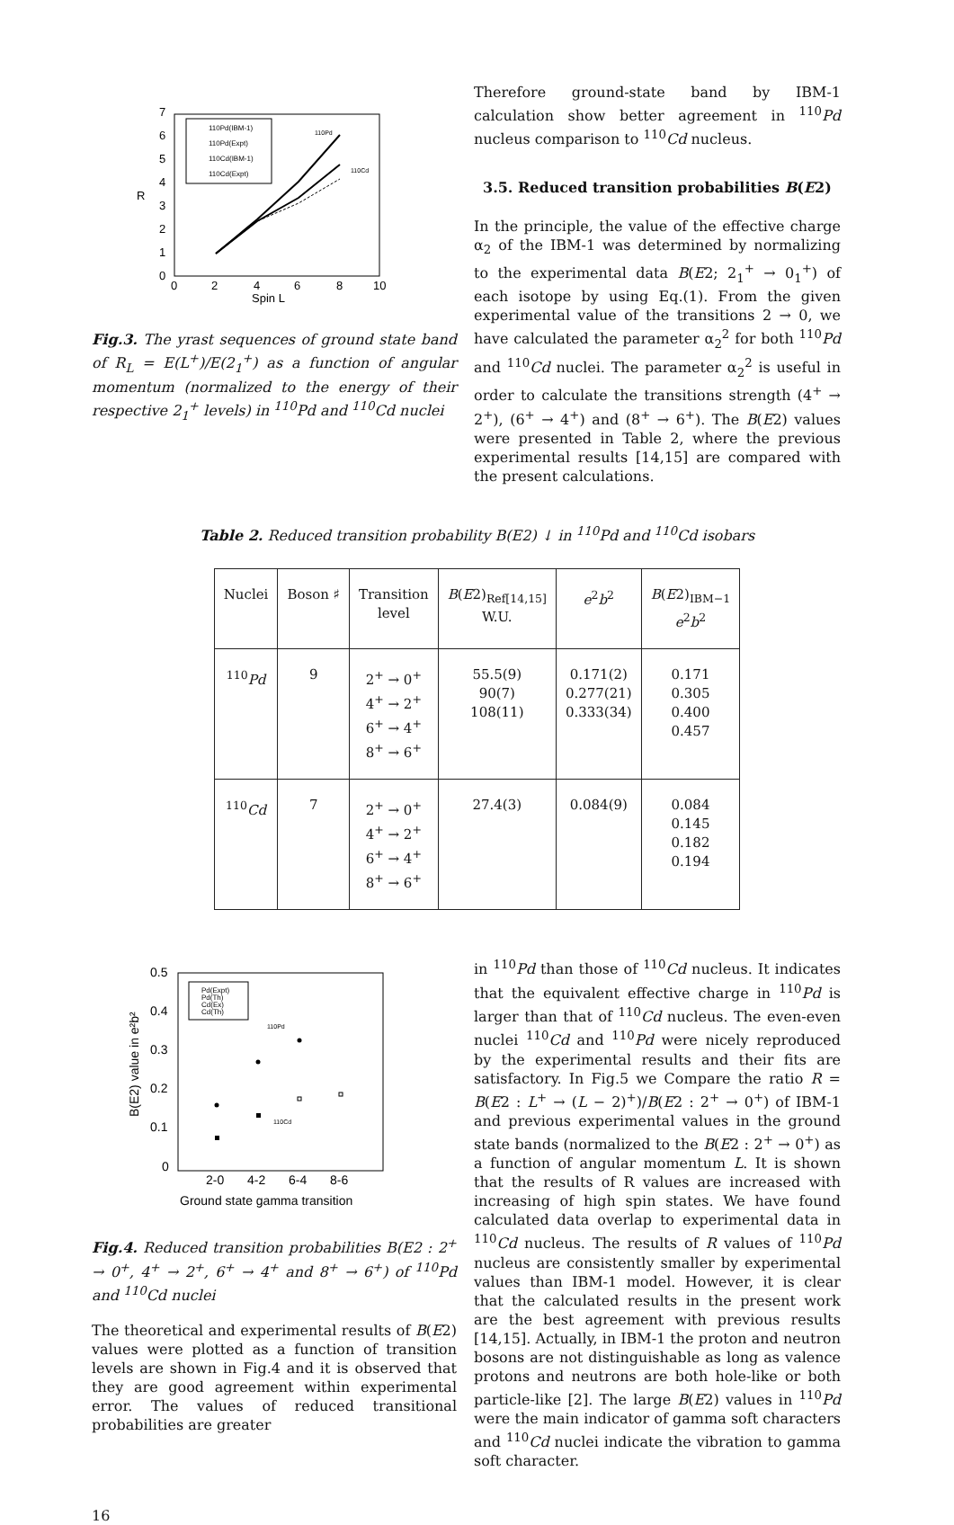7
6
5
4
3
2
1
0
0
2
4
6
8
10
Spin L
R
110Pd(IBM-1)
110Pd(Expt)
110Cd(IBM-1)
110Cd(Expt)
110Pd
110Cd
Fig.3. The yrast sequences of ground state band of R<sub>L</sub> = E(L<sup>+</sup>)/E(2<sub>1</sub><sup>+</sup>) as a function of angular momentum (normalized to the energy of their respective 2<sub>1</sub><sup>+</sup> levels) in <sup>110</sup>Pd and <sup>110</sup>Cd nuclei
Therefore ground-state band by IBM-1 calculation show better agreement in <sup>110</sup>Pd nucleus comparison to <sup>110</sup>Cd nucleus.
3.5. Reduced transition probabilities B(E2)
In the principle, the value of the effective charge α<sub>2</sub> of the IBM-1 was determined by normalizing to the experimental data B(E2; 2<sub>1</sub><sup>+</sup> → 0<sub>1</sub><sup>+</sup>) of each isotope by using Eq.(1). From the given experimental value of the transitions 2 → 0, we have calculated the parameter α<sub>2</sub><sup>2</sup> for both <sup>110</sup>Pd and <sup>110</sup>Cd nuclei. The parameter α<sub>2</sub><sup>2</sup> is useful in order to calculate the transitions strength (4<sup>+</sup> → 2<sup>+</sup>), (6<sup>+</sup> → 4<sup>+</sup>) and (8<sup>+</sup> → 6<sup>+</sup>). The B(E2) values were presented in Table 2, where the previous experimental results [14,15] are compared with the present calculations.
Table 2. Reduced transition probability B(E2) ↓ in <sup>110</sup>Pd and <sup>110</sup>Cd isobars
| Nuclei | Boson ♯ | Transition level | B ( E 2)<sub>Ref[14,15]</sub> W.U. | e<sup>2</sup> b<sup>2</sup> | B ( E 2)<sub>IBM−1</sub> e<sup>2</sup> b<sup>2</sup> |
| --- | --- | --- | --- | --- | --- |
| <sup>110</sup> Pd | 9 | 2<sup>+</sup> → 0<sup>+</sup> 4<sup>+</sup> → 2<sup>+</sup> 6<sup>+</sup> → 4<sup>+</sup> 8<sup>+</sup> → 6<sup>+</sup> | 55.5(9) 90(7) 108(11) | 0.171(2) 0.277(21) 0.333(34) | 0.171 0.305 0.400 0.457 |
| <sup>110</sup> Cd | 7 | 2<sup>+</sup> → 0<sup>+</sup> 4<sup>+</sup> → 2<sup>+</sup> 6<sup>+</sup> → 4<sup>+</sup> 8<sup>+</sup> → 6<sup>+</sup> | 27.4(3) | 0.084(9) | 0.084 0.145 0.182 0.194 |
0.5
0.4
0.3
0.2
0.1
0
2-0
4-2
6-4
8-6
Ground state gamma transition
B(E2) value in e²b²
Pd(Expt)
Pd(Th)
Cd(Ex)
Cd(Th)
110Pd
110Cd
Fig.4. Reduced transition probabilities B(E2 : 2<sup>+</sup> → 0<sup>+</sup>, 4<sup>+</sup> → 2<sup>+</sup>, 6<sup>+</sup> → 4<sup>+</sup> and 8<sup>+</sup> → 6<sup>+</sup>) of <sup>110</sup>Pd and <sup>110</sup>Cd nuclei
The theoretical and experimental results of B(E2) values were plotted as a function of transition levels are shown in Fig.4 and it is observed that they are good agreement within experimental error. The values of reduced transitional probabilities are greater
in <sup>110</sup>Pd than those of <sup>110</sup>Cd nucleus. It indicates that the equivalent effective charge in <sup>110</sup>Pd is larger than that of <sup>110</sup>Cd nucleus. The even-even nuclei <sup>110</sup>Cd and <sup>110</sup>Pd were nicely reproduced by the experimental results and their fits are satisfactory. In Fig.5 we Compare the ratio R = B(E2 : L<sup>+</sup> → (L − 2)<sup>+</sup>)/B(E2 : 2<sup>+</sup> → 0<sup>+</sup>) of IBM-1 and previous experimental values in the ground state bands (normalized to the B(E2 : 2<sup>+</sup> → 0<sup>+</sup>) as a function of angular momentum L. It is shown that the results of R values are increased with increasing of high spin states. We have found calculated data overlap to experimental data in <sup>110</sup>Cd nucleus. The results of R values of <sup>110</sup>Pd nucleus are consistently smaller by experimental values than IBM-1 model. However, it is clear that the calculated results in the present work are the best agreement with previous results [14,15]. Actually, in IBM-1 the proton and neutron bosons are not distinguishable as long as valence protons and neutrons are both hole-like or both particle-like [2]. The large B(E2) values in <sup>110</sup>Pd were the main indicator of gamma soft characters and <sup>110</sup>Cd nuclei indicate the vibration to gamma soft character.
16